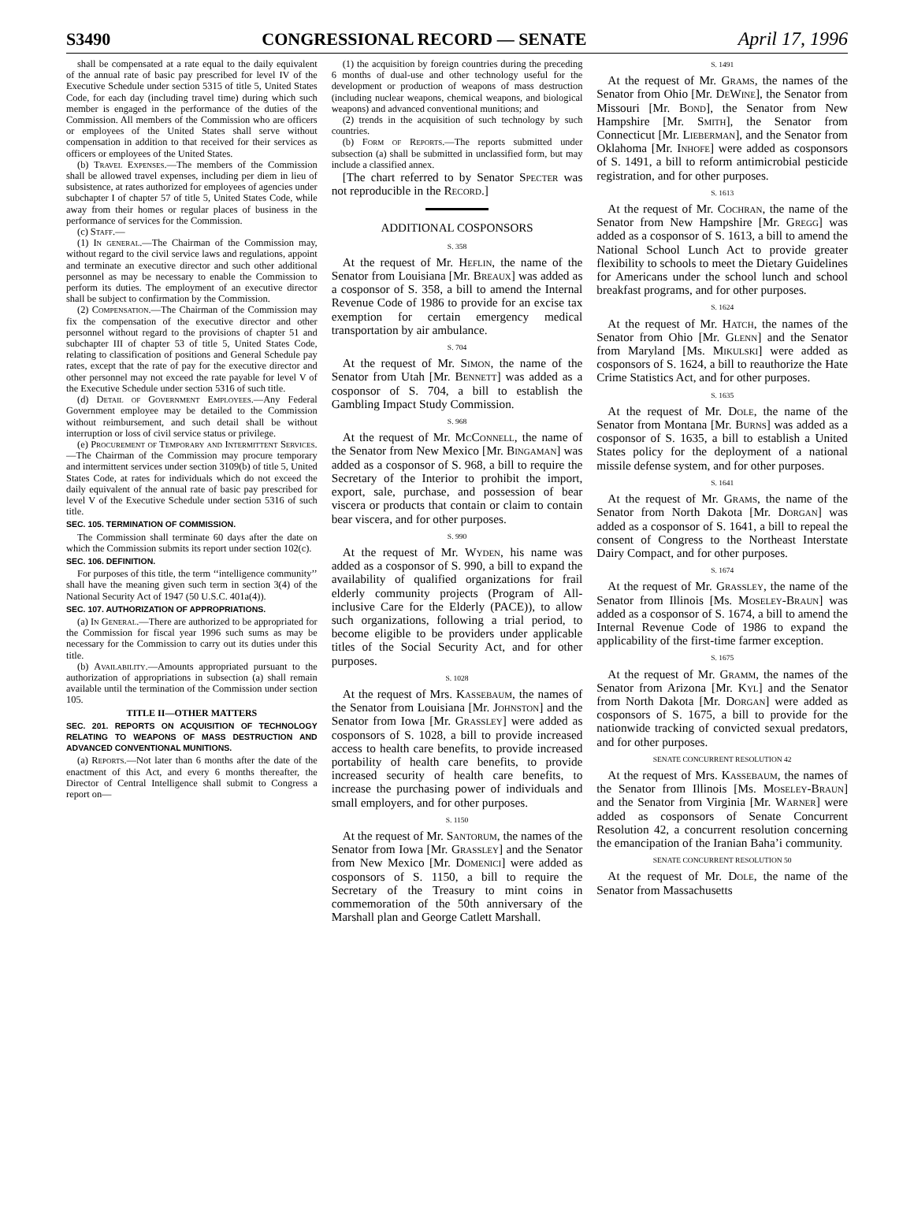S3490 CONGRESSIONAL RECORD — SENATE April 17, 1996
shall be compensated at a rate equal to the daily equivalent of the annual rate of basic pay prescribed for level IV of the Executive Schedule under section 5315 of title 5, United States Code, for each day (including travel time) during which such member is engaged in the performance of the duties of the Commission. All members of the Commission who are officers or employees of the United States shall serve without compensation in addition to that received for their services as officers or employees of the United States.
(b) Travel Expenses.—The members of the Commission shall be allowed travel expenses, including per diem in lieu of subsistence, at rates authorized for employees of agencies under subchapter I of chapter 57 of title 5, United States Code, while away from their homes or regular places of business in the performance of services for the Commission.
(c) Staff.—
(1) In general.—The Chairman of the Commission may, without regard to the civil service laws and regulations, appoint and terminate an executive director and such other additional personnel as may be necessary to enable the Commission to perform its duties. The employment of an executive director shall be subject to confirmation by the Commission.
(2) Compensation.—The Chairman of the Commission may fix the compensation of the executive director and other personnel without regard to the provisions of chapter 51 and subchapter III of chapter 53 of title 5, United States Code, relating to classification of positions and General Schedule pay rates, except that the rate of pay for the executive director and other personnel may not exceed the rate payable for level V of the Executive Schedule under section 5316 of such title.
(d) Detail of Government Employees.—Any Federal Government employee may be detailed to the Commission without reimbursement, and such detail shall be without interruption or loss of civil service status or privilege.
(e) Procurement of Temporary and Intermittent Services.—The Chairman of the Commission may procure temporary and intermittent services under section 3109(b) of title 5, United States Code, at rates for individuals which do not exceed the daily equivalent of the annual rate of basic pay prescribed for level V of the Executive Schedule under section 5316 of such title.
SEC. 105. TERMINATION OF COMMISSION.
The Commission shall terminate 60 days after the date on which the Commission submits its report under section 102(c).
SEC. 106. DEFINITION.
For purposes of this title, the term ‘‘intelligence community’’ shall have the meaning given such term in section 3(4) of the National Security Act of 1947 (50 U.S.C. 401a(4)).
SEC. 107. AUTHORIZATION OF APPROPRIATIONS.
(a) In General.—There are authorized to be appropriated for the Commission for fiscal year 1996 such sums as may be necessary for the Commission to carry out its duties under this title.
(b) Availability.—Amounts appropriated pursuant to the authorization of appropriations in subsection (a) shall remain available until the termination of the Commission under section 105.
TITLE II—OTHER MATTERS
SEC. 201. REPORTS ON ACQUISITION OF TECHNOLOGY RELATING TO WEAPONS OF MASS DESTRUCTION AND ADVANCED CONVENTIONAL MUNITIONS.
(a) Reports.—Not later than 6 months after the date of the enactment of this Act, and every 6 months thereafter, the Director of Central Intelligence shall submit to Congress a report on—
(1) the acquisition by foreign countries during the preceding 6 months of dual-use and other technology useful for the development or production of weapons of mass destruction (including nuclear weapons, chemical weapons, and biological weapons) and advanced conventional munitions; and
(2) trends in the acquisition of such technology by such countries.
(b) Form of Reports.—The reports submitted under subsection (a) shall be submitted in unclassified form, but may include a classified annex.
[The chart referred to by Senator Specter was not reproducible in the Record.]
ADDITIONAL COSPONSORS
S. 358
At the request of Mr. Heflin, the name of the Senator from Louisiana [Mr. Breaux] was added as a cosponsor of S. 358, a bill to amend the Internal Revenue Code of 1986 to provide for an excise tax exemption for certain emergency medical transportation by air ambulance.
S. 704
At the request of Mr. Simon, the name of the Senator from Utah [Mr. Bennett] was added as a cosponsor of S. 704, a bill to establish the Gambling Impact Study Commission.
S. 968
At the request of Mr. McConnell, the name of the Senator from New Mexico [Mr. Bingaman] was added as a cosponsor of S. 968, a bill to require the Secretary of the Interior to prohibit the import, export, sale, purchase, and possession of bear viscera or products that contain or claim to contain bear viscera, and for other purposes.
S. 990
At the request of Mr. Wyden, his name was added as a cosponsor of S. 990, a bill to expand the availability of qualified organizations for frail elderly community projects (Program of All-inclusive Care for the Elderly (PACE)), to allow such organizations, following a trial period, to become eligible to be providers under applicable titles of the Social Security Act, and for other purposes.
S. 1028
At the request of Mrs. Kassebaum, the names of the Senator from Louisiana [Mr. Johnston] and the Senator from Iowa [Mr. Grassley] were added as cosponsors of S. 1028, a bill to provide increased access to health care benefits, to provide increased portability of health care benefits, to provide increased security of health care benefits, to increase the purchasing power of individuals and small employers, and for other purposes.
S. 1150
At the request of Mr. Santorum, the names of the Senator from Iowa [Mr. Grassley] and the Senator from New Mexico [Mr. Domenici] were added as cosponsors of S. 1150, a bill to require the Secretary of the Treasury to mint coins in commemoration of the 50th anniversary of the Marshall plan and George Catlett Marshall.
S. 1491
At the request of Mr. Grams, the names of the Senator from Ohio [Mr. DeWine], the Senator from Missouri [Mr. Bond], the Senator from New Hampshire [Mr. Smith], the Senator from Connecticut [Mr. Lieberman], and the Senator from Oklahoma [Mr. Inhofe] were added as cosponsors of S. 1491, a bill to reform antimicrobial pesticide registration, and for other purposes.
S. 1613
At the request of Mr. Cochran, the name of the Senator from New Hampshire [Mr. Gregg] was added as a cosponsor of S. 1613, a bill to amend the National School Lunch Act to provide greater flexibility to schools to meet the Dietary Guidelines for Americans under the school lunch and school breakfast programs, and for other purposes.
S. 1624
At the request of Mr. Hatch, the names of the Senator from Ohio [Mr. Glenn] and the Senator from Maryland [Ms. Mikulski] were added as cosponsors of S. 1624, a bill to reauthorize the Hate Crime Statistics Act, and for other purposes.
S. 1635
At the request of Mr. Dole, the name of the Senator from Montana [Mr. Burns] was added as a cosponsor of S. 1635, a bill to establish a United States policy for the deployment of a national missile defense system, and for other purposes.
S. 1641
At the request of Mr. Grams, the name of the Senator from North Dakota [Mr. Dorgan] was added as a cosponsor of S. 1641, a bill to repeal the consent of Congress to the Northeast Interstate Dairy Compact, and for other purposes.
S. 1674
At the request of Mr. Grassley, the name of the Senator from Illinois [Ms. Moseley-Braun] was added as a cosponsor of S. 1674, a bill to amend the Internal Revenue Code of 1986 to expand the applicability of the first-time farmer exception.
S. 1675
At the request of Mr. Gramm, the names of the Senator from Arizona [Mr. Kyl] and the Senator from North Dakota [Mr. Dorgan] were added as cosponsors of S. 1675, a bill to provide for the nationwide tracking of convicted sexual predators, and for other purposes.
SENATE CONCURRENT RESOLUTION 42
At the request of Mrs. Kassebaum, the names of the Senator from Illinois [Ms. Moseley-Braun] and the Senator from Virginia [Mr. Warner] were added as cosponsors of Senate Concurrent Resolution 42, a concurrent resolution concerning the emancipation of the Iranian Baha’i community.
SENATE CONCURRENT RESOLUTION 50
At the request of Mr. Dole, the name of the Senator from Massachusetts